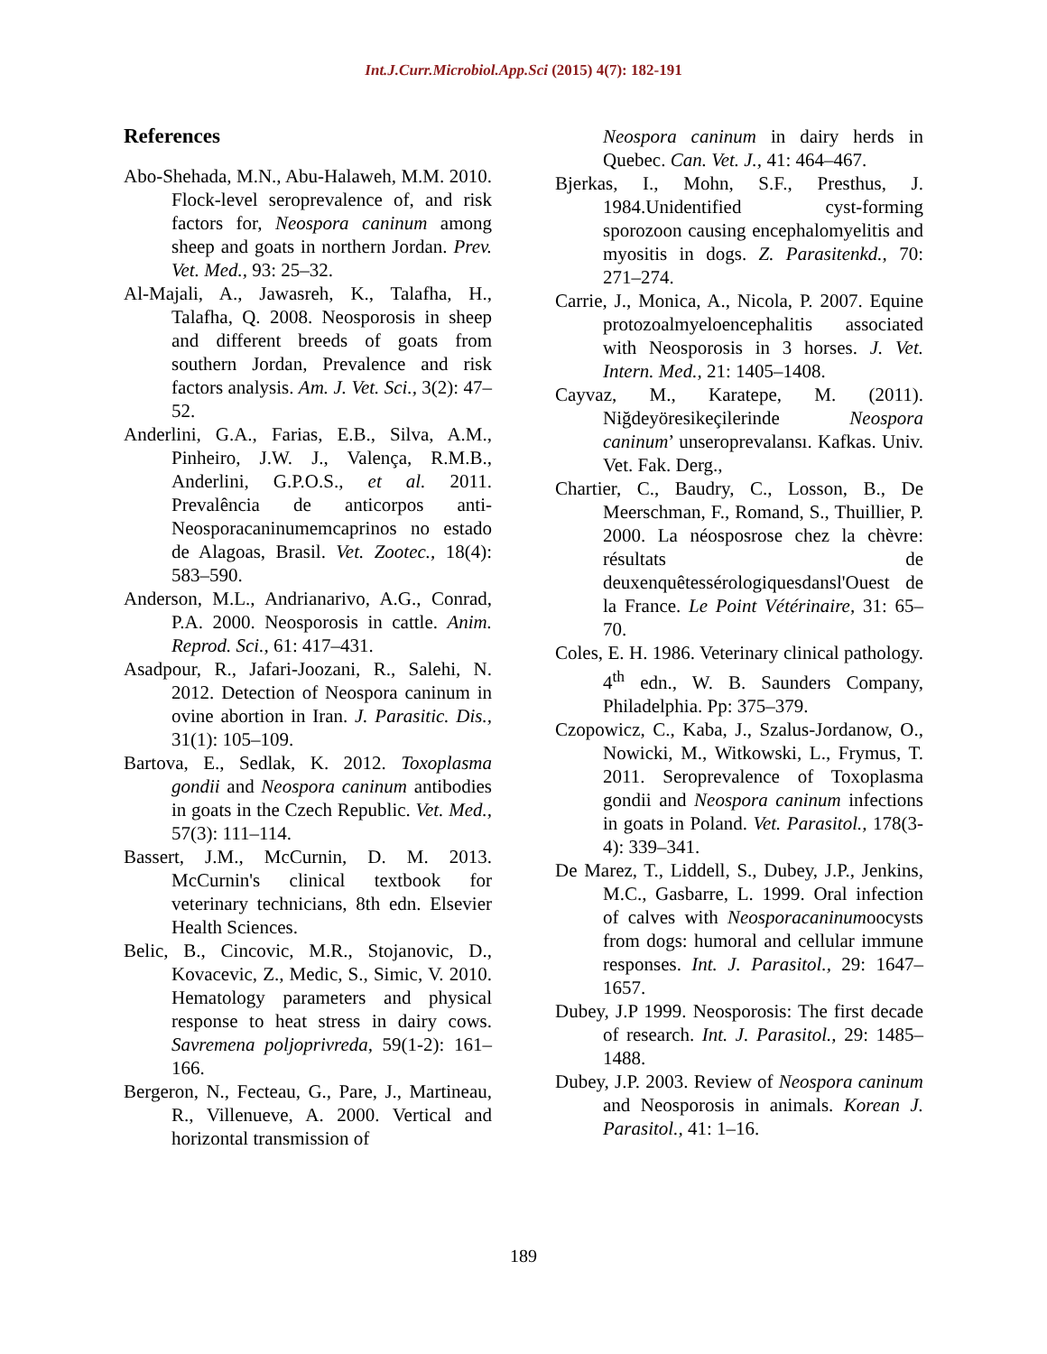Int.J.Curr.Microbiol.App.Sci (2015) 4(7): 182-191
References
Abo-Shehada, M.N., Abu-Halaweh, M.M. 2010. Flock-level seroprevalence of, and risk factors for, Neospora caninum among sheep and goats in northern Jordan. Prev. Vet. Med., 93: 25–32.
Al-Majali, A., Jawasreh, K., Talafha, H., Talafha, Q. 2008. Neosporosis in sheep and different breeds of goats from southern Jordan, Prevalence and risk factors analysis. Am. J. Vet. Sci., 3(2): 47–52.
Anderlini, G.A., Farias, E.B., Silva, A.M., Pinheiro, J.W. J., Valença, R.M.B., Anderlini, G.P.O.S., et al. 2011. Prevalência de anticorpos anti-Neosporacaninumemcaprinos no estado de Alagoas, Brasil. Vet. Zootec., 18(4): 583–590.
Anderson, M.L., Andrianarivo, A.G., Conrad, P.A. 2000. Neosporosis in cattle. Anim. Reprod. Sci., 61: 417–431.
Asadpour, R., Jafari-Joozani, R., Salehi, N. 2012. Detection of Neospora caninum in ovine abortion in Iran. J. Parasitic. Dis., 31(1): 105–109.
Bartova, E., Sedlak, K. 2012. Toxoplasma gondii and Neospora caninum antibodies in goats in the Czech Republic. Vet. Med., 57(3): 111–114.
Bassert, J.M., McCurnin, D. M. 2013. McCurnin's clinical textbook for veterinary technicians, 8th edn. Elsevier Health Sciences.
Belic, B., Cincovic, M.R., Stojanovic, D., Kovacevic, Z., Medic, S., Simic, V. 2010. Hematology parameters and physical response to heat stress in dairy cows. Savremena poljoprivreda, 59(1-2): 161–166.
Bergeron, N., Fecteau, G., Pare, J., Martineau, R., Villenueve, A. 2000. Vertical and horizontal transmission of
Neospora caninum in dairy herds in Quebec. Can. Vet. J., 41: 464–467.
Bjerkas, I., Mohn, S.F., Presthus, J. 1984.Unidentified cyst-forming sporozoon causing encephalomyelitis and myositis in dogs. Z. Parasitenkd., 70: 271–274.
Carrie, J., Monica, A., Nicola, P. 2007. Equine protozoalmyeloencephalitis associated with Neosporosis in 3 horses. J. Vet. Intern. Med., 21: 1405–1408.
Cayvaz, M., Karatepe, M. (2011). Niğdeyöresikeçilerinde Neospora caninum’ unseroprevalansı. Kafkas. Univ. Vet. Fak. Derg.,
Chartier, C., Baudry, C., Losson, B., De Meerschman, F., Romand, S., Thuillier, P. 2000. La néosposrose chez la chèvre: résultats de deuxenquêtessérologiquesdansl'Ouest de la France. Le Point Vétérinaire, 31: 65–70.
Coles, E. H. 1986. Veterinary clinical pathology. 4<sup>th</sup> edn., W. B. Saunders Company, Philadelphia. Pp: 375–379.
Czopowicz, C., Kaba, J., Szalus-Jordanow, O., Nowicki, M., Witkowski, L., Frymus, T. 2011. Seroprevalence of Toxoplasma gondii and Neospora caninum infections in goats in Poland. Vet. Parasitol., 178(3-4): 339–341.
De Marez, T., Liddell, S., Dubey, J.P., Jenkins, M.C., Gasbarre, L. 1999. Oral infection of calves with Neosporacaninumoocysts from dogs: humoral and cellular immune responses. Int. J. Parasitol., 29: 1647–1657.
Dubey, J.P 1999. Neosporosis: The first decade of research. Int. J. Parasitol., 29: 1485–1488.
Dubey, J.P. 2003. Review of Neospora caninum and Neosporosis in animals. Korean J. Parasitol., 41: 1–16.
189